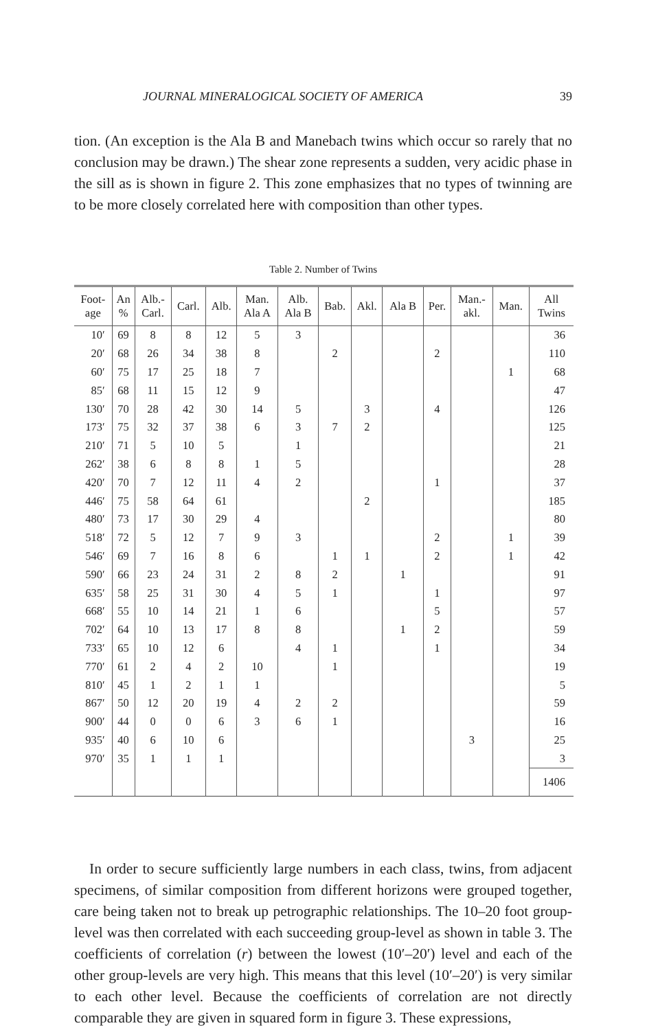JOURNAL MINERALOGICAL SOCIETY OF AMERICA 39
tion. (An exception is the Ala B and Manebach twins which occur so rarely that no conclusion may be drawn.) The shear zone represents a sudden, very acidic phase in the sill as is shown in figure 2. This zone emphasizes that no types of twinning are to be more closely correlated here with composition than other types.
Table 2. Number of Twins
| Foot- age | An % | Alb.- Carl. | Carl. | Alb. | Man. Ala A | Alb. Ala B | Bab. | Akl. | Ala B | Per. | Man.- akl. | Man. | All Twins |
| --- | --- | --- | --- | --- | --- | --- | --- | --- | --- | --- | --- | --- | --- |
| 10′ | 69 | 8 | 8 | 12 | 5 | 3 | | | | | | | 36 |
| 20′ | 68 | 26 | 34 | 38 | 8 | | 2 | | | 2 | | | 110 |
| 60′ | 75 | 17 | 25 | 18 | 7 | | | | | | | 1 | 68 |
| 85′ | 68 | 11 | 15 | 12 | 9 | | | | | | | | 47 |
| 130′ | 70 | 28 | 42 | 30 | 14 | 5 | | 3 | | 4 | | | 126 |
| 173′ | 75 | 32 | 37 | 38 | 6 | 3 | 7 | 2 | | | | | 125 |
| 210′ | 71 | 5 | 10 | 5 | | 1 | | | | | | | 21 |
| 262′ | 38 | 6 | 8 | 8 | 1 | 5 | | | | | | | 28 |
| 420′ | 70 | 7 | 12 | 11 | 4 | 2 | | | | 1 | | | 37 |
| 446′ | 75 | 58 | 64 | 61 | | | | 2 | | | | | 185 |
| 480′ | 73 | 17 | 30 | 29 | 4 | | | | | | | | 80 |
| 518′ | 72 | 5 | 12 | 7 | 9 | 3 | | | | 2 | | 1 | 39 |
| 546′ | 69 | 7 | 16 | 8 | 6 | | 1 | 1 | | 2 | | 1 | 42 |
| 590′ | 66 | 23 | 24 | 31 | 2 | 8 | 2 | | 1 | | | | 91 |
| 635′ | 58 | 25 | 31 | 30 | 4 | 5 | 1 | | | 1 | | | 97 |
| 668′ | 55 | 10 | 14 | 21 | 1 | 6 | | | | 5 | | | 57 |
| 702′ | 64 | 10 | 13 | 17 | 8 | 8 | | | 1 | 2 | | | 59 |
| 733′ | 65 | 10 | 12 | 6 | | 4 | 1 | | | 1 | | | 34 |
| 770′ | 61 | 2 | 4 | 2 | 10 | | 1 | | | | | | 19 |
| 810′ | 45 | 1 | 2 | 1 | 1 | | | | | | | | 5 |
| 867′ | 50 | 12 | 20 | 19 | 4 | 2 | 2 | | | | | | 59 |
| 900′ | 44 | 0 | 0 | 6 | 3 | 6 | 1 | | | | | | 16 |
| 935′ | 40 | 6 | 10 | 6 | | | | | | | 3 | | 25 |
| 970′ | 35 | 1 | 1 | 1 | | | | | | | | | 3 |
| | | | | | | | | | | | | | 1406 |
In order to secure sufficiently large numbers in each class, twins, from adjacent specimens, of similar composition from different horizons were grouped together, care being taken not to break up petrographic relationships. The 10–20 foot group-level was then correlated with each succeeding group-level as shown in table 3. The coefficients of correlation (r) between the lowest (10′–20′) level and each of the other group-levels are very high. This means that this level (10′–20′) is very similar to each other level. Because the coefficients of correlation are not directly comparable they are given in squared form in figure 3. These expressions,